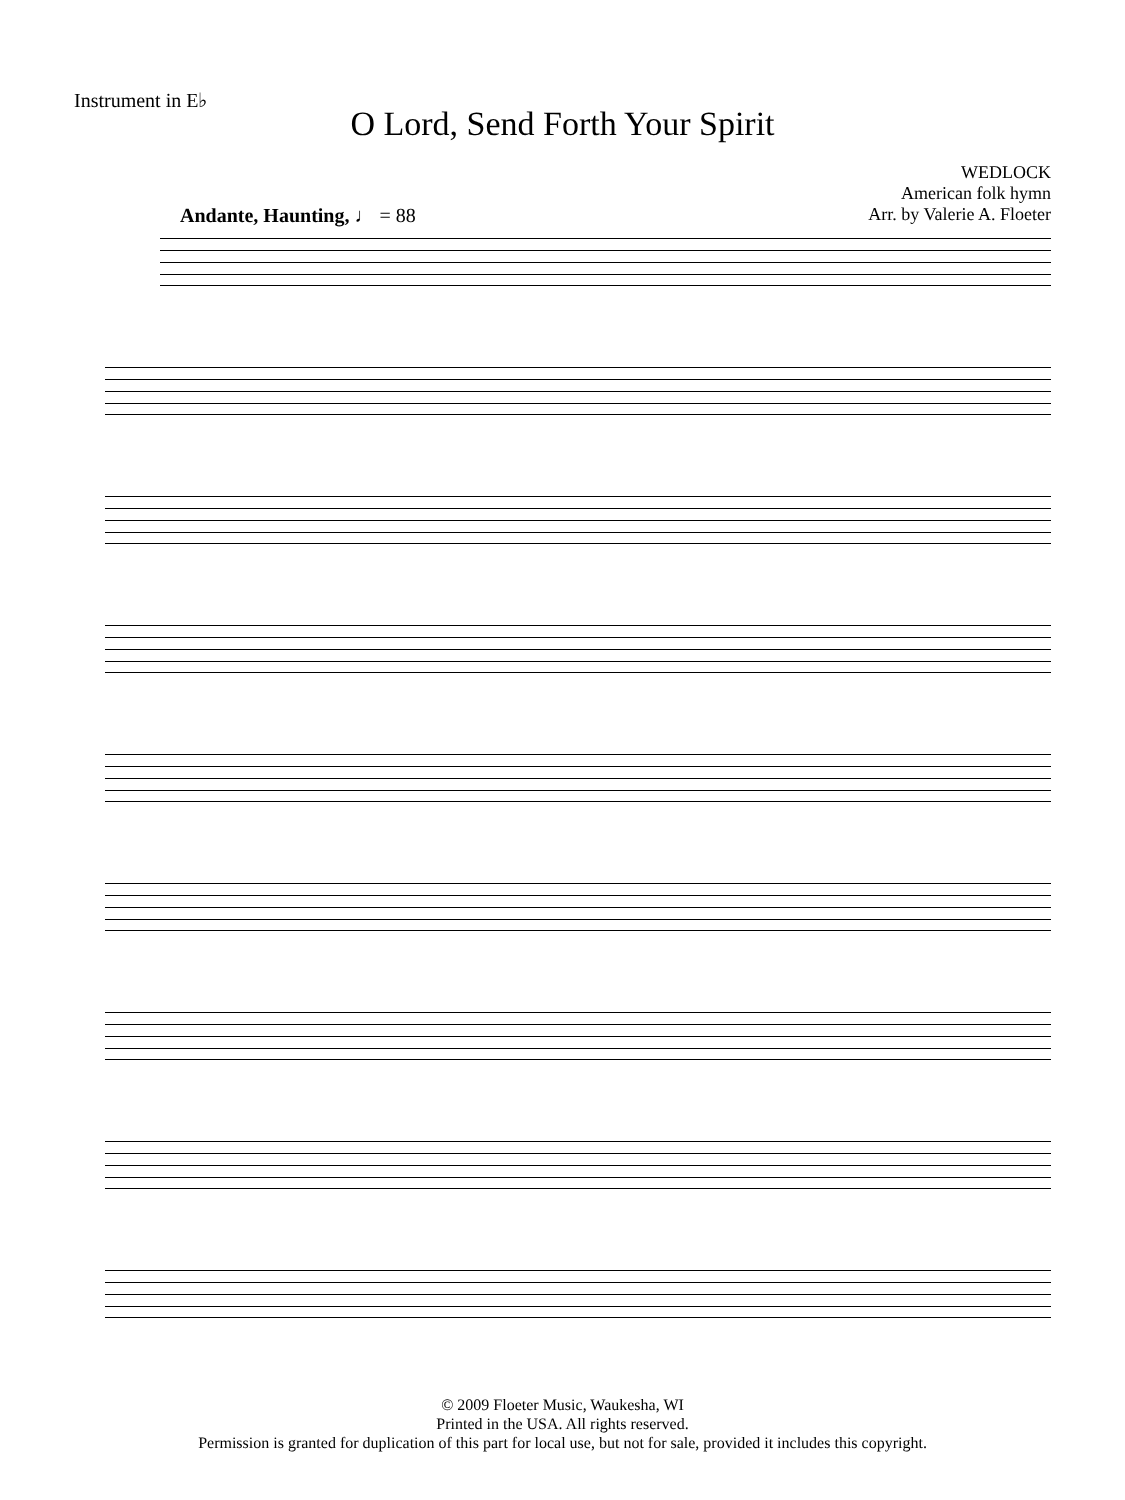Instrument in E♭
O Lord, Send Forth Your Spirit
WEDLOCK
American folk hymn
Arr. by Valerie A. Floeter
Andante, Haunting, ♩ = 88
© 2009 Floeter Music, Waukesha, WI
Printed in the USA. All rights reserved.
Permission is granted for duplication of this part for local use, but not for sale, provided it includes this copyright.